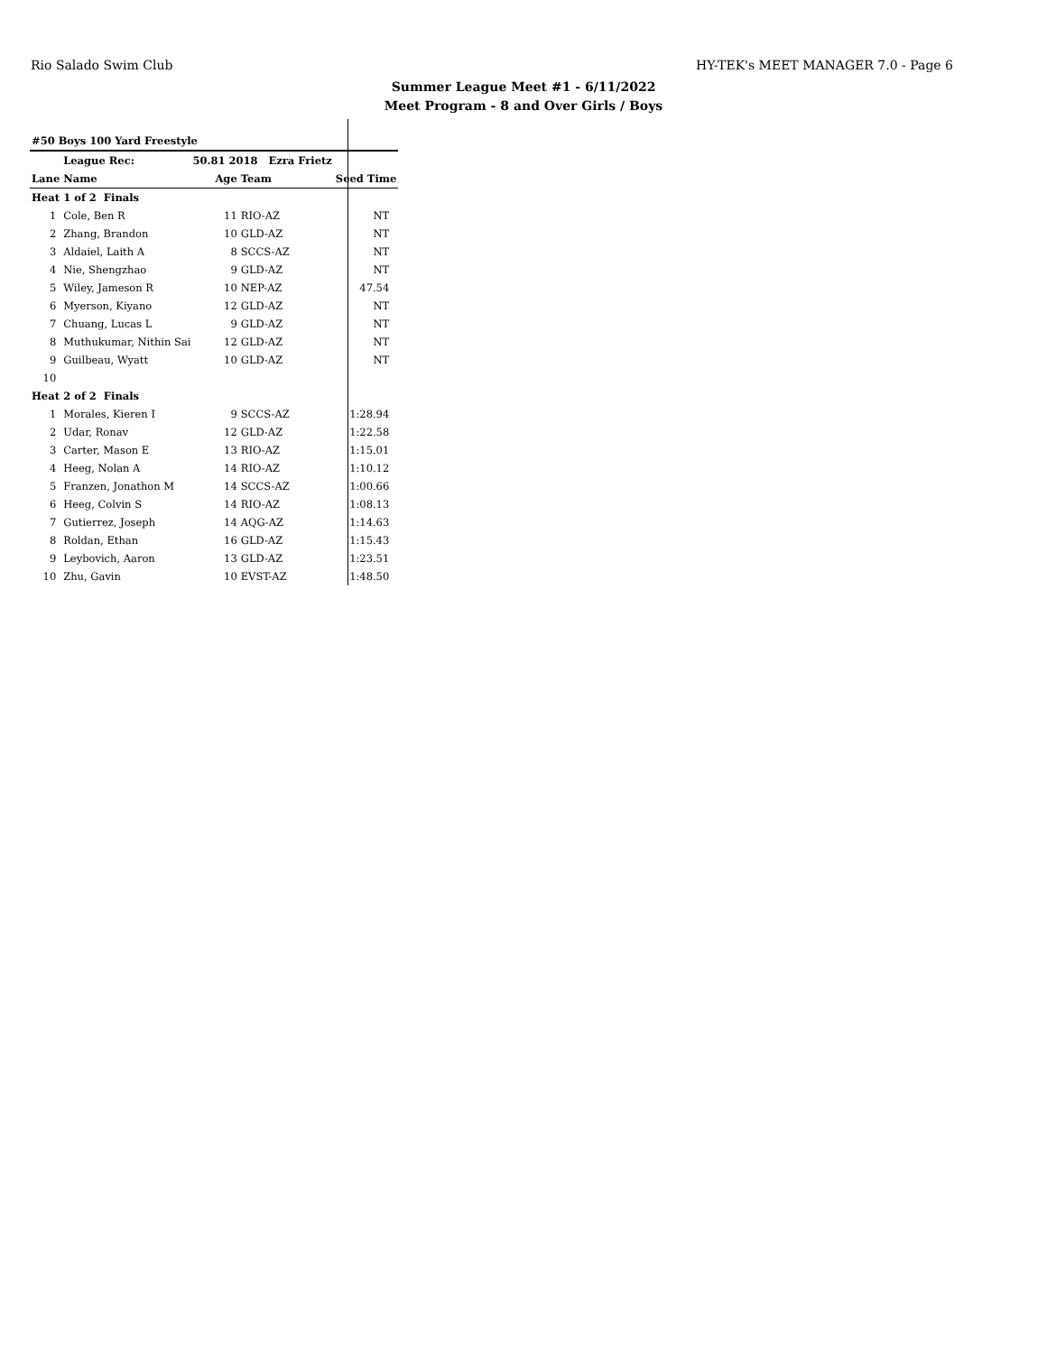Rio Salado Swim Club HY-TEK's MEET MANAGER 7.0 - Page 6
Summer League Meet #1 - 6/11/2022
Meet Program - 8 and Over Girls / Boys
| #50 Boys 100 Yard Freestyle | | | | |
| | League Rec: | 50.81 2018 Ezra Frietz | | |
| Lane | Name | Age | Team | Seed Time |
| Heat | 1 of 2 Finals | | | |
| 1 | Cole, Ben R | 11 | RIO-AZ | NT |
| 2 | Zhang, Brandon | 10 | GLD-AZ | NT |
| 3 | Aldaiel, Laith A | 8 | SCCS-AZ | NT |
| 4 | Nie, Shengzhao | 9 | GLD-AZ | NT |
| 5 | Wiley, Jameson R | 10 | NEP-AZ | 47.54 |
| 6 | Myerson, Kiyano | 12 | GLD-AZ | NT |
| 7 | Chuang, Lucas L | 9 | GLD-AZ | NT |
| 8 | Muthukumar, Nithin Sai | 12 | GLD-AZ | NT |
| 9 | Guilbeau, Wyatt | 10 | GLD-AZ | NT |
| 10 | | | | |
| Heat | 2 of 2 Finals | | | |
| 1 | Morales, Kieren I | 9 | SCCS-AZ | 1:28.94 |
| 2 | Udar, Ronav | 12 | GLD-AZ | 1:22.58 |
| 3 | Carter, Mason E | 13 | RIO-AZ | 1:15.01 |
| 4 | Heeg, Nolan A | 14 | RIO-AZ | 1:10.12 |
| 5 | Franzen, Jonathon M | 14 | SCCS-AZ | 1:00.66 |
| 6 | Heeg, Colvin S | 14 | RIO-AZ | 1:08.13 |
| 7 | Gutierrez, Joseph | 14 | AQG-AZ | 1:14.63 |
| 8 | Roldan, Ethan | 16 | GLD-AZ | 1:15.43 |
| 9 | Leybovich, Aaron | 13 | GLD-AZ | 1:23.51 |
| 10 | Zhu, Gavin | 10 | EVST-AZ | 1:48.50 |